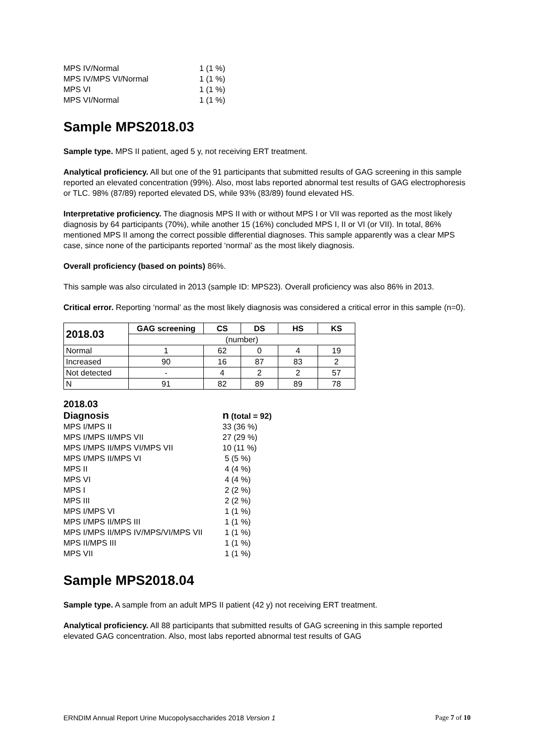| MPS IV/Normal | 1 (1 %) |
| MPS IV/MPS VI/Normal | 1 (1 %) |
| MPS VI | 1 (1 %) |
| MPS VI/Normal | 1 (1 %) |
Sample MPS2018.03
Sample type. MPS II patient, aged 5 y, not receiving ERT treatment.
Analytical proficiency. All but one of the 91 participants that submitted results of GAG screening in this sample reported an elevated concentration (99%). Also, most labs reported abnormal test results of GAG electrophoresis or TLC. 98% (87/89) reported elevated DS, while 93% (83/89) found elevated HS.
Interpretative proficiency. The diagnosis MPS II with or without MPS I or VII was reported as the most likely diagnosis by 64 participants (70%), while another 15 (16%) concluded MPS I, II or VI (or VII). In total, 86% mentioned MPS II among the correct possible differential diagnoses. This sample apparently was a clear MPS case, since none of the participants reported ‘normal’ as the most likely diagnosis.
Overall proficiency (based on points) 86%.
This sample was also circulated in 2013 (sample ID: MPS23). Overall proficiency was also 86% in 2013.
Critical error. Reporting ‘normal’ as the most likely diagnosis was considered a critical error in this sample (n=0).
| 2018.03 | GAG screening | CS | DS | HS | KS |
| --- | --- | --- | --- | --- | --- |
| | (number) | | | | |
| Normal | 1 | 62 | 0 | 4 | 19 |
| Increased | 90 | 16 | 87 | 83 | 2 |
| Not detected | - | 4 | 2 | 2 | 57 |
| N | 91 | 82 | 89 | 89 | 78 |
2018.03
| Diagnosis | n (total = 92) |
| MPS I/MPS II | 33 (36 %) |
| MPS I/MPS II/MPS VII | 27 (29 %) |
| MPS I/MPS II/MPS VI/MPS VII | 10 (11 %) |
| MPS I/MPS II/MPS VI | 5 (5 %) |
| MPS II | 4 (4 %) |
| MPS VI | 4 (4 %) |
| MPS I | 2 (2 %) |
| MPS III | 2 (2 %) |
| MPS I/MPS VI | 1 (1 %) |
| MPS I/MPS II/MPS III | 1 (1 %) |
| MPS I/MPS II/MPS IV/MPS/VI/MPS VII | 1 (1 %) |
| MPS II/MPS III | 1 (1 %) |
| MPS VII | 1 (1 %) |
Sample MPS2018.04
Sample type. A sample from an adult MPS II patient (42 y) not receiving ERT treatment.
Analytical proficiency. All 88 participants that submitted results of GAG screening in this sample reported elevated GAG concentration. Also, most labs reported abnormal test results of GAG
ERNDIM Annual Report Urine Mucopolysaccharides 2018 Version 1 Page 7 of 10